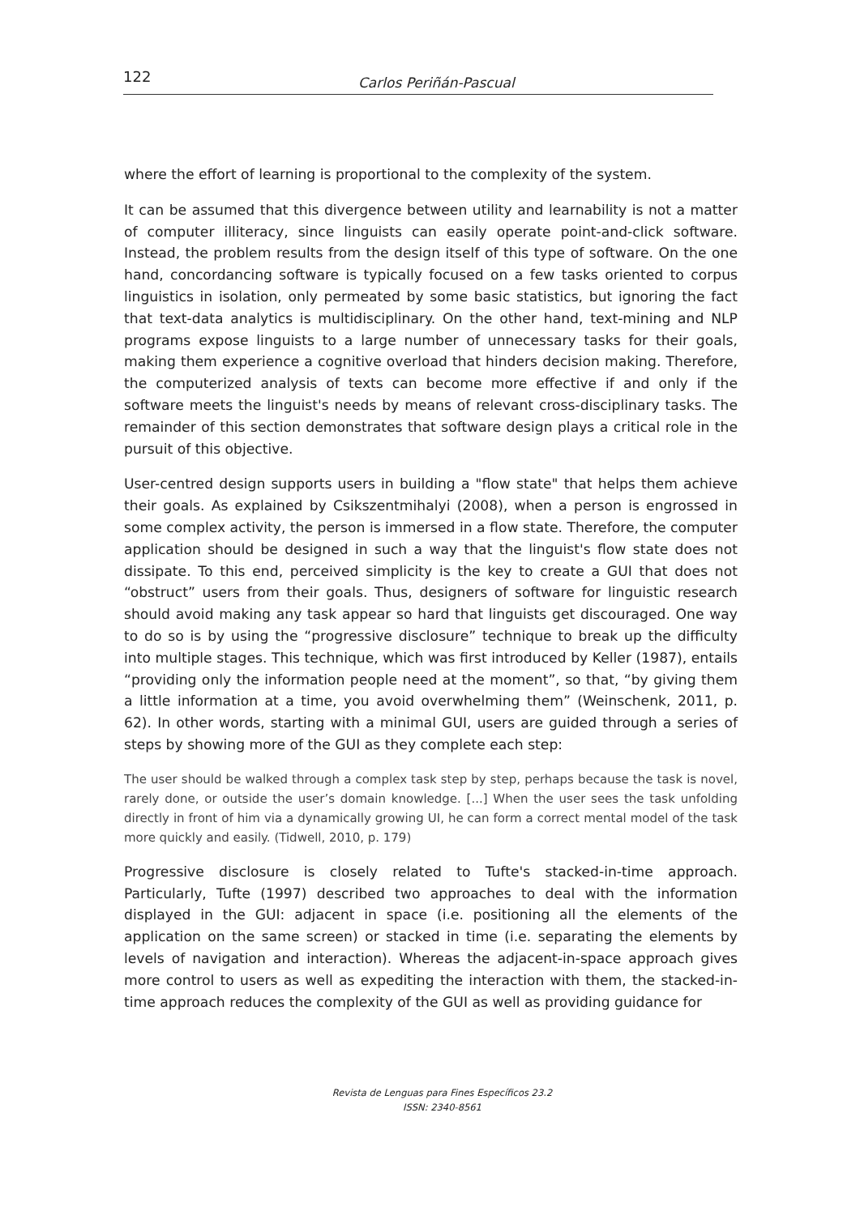122 Carlos Periñán-Pascual
where the effort of learning is proportional to the complexity of the system.
It can be assumed that this divergence between utility and learnability is not a matter of computer illiteracy, since linguists can easily operate point-and-click software. Instead, the problem results from the design itself of this type of software. On the one hand, concordancing software is typically focused on a few tasks oriented to corpus linguistics in isolation, only permeated by some basic statistics, but ignoring the fact that text-data analytics is multidisciplinary. On the other hand, text-mining and NLP programs expose linguists to a large number of unnecessary tasks for their goals, making them experience a cognitive overload that hinders decision making. Therefore, the computerized analysis of texts can become more effective if and only if the software meets the linguist's needs by means of relevant cross-disciplinary tasks. The remainder of this section demonstrates that software design plays a critical role in the pursuit of this objective.
User-centred design supports users in building a "flow state" that helps them achieve their goals. As explained by Csikszentmihalyi (2008), when a person is engrossed in some complex activity, the person is immersed in a flow state. Therefore, the computer application should be designed in such a way that the linguist's flow state does not dissipate. To this end, perceived simplicity is the key to create a GUI that does not “obstruct” users from their goals. Thus, designers of software for linguistic research should avoid making any task appear so hard that linguists get discouraged. One way to do so is by using the “progressive disclosure” technique to break up the difficulty into multiple stages. This technique, which was first introduced by Keller (1987), entails “providing only the information people need at the moment”, so that, “by giving them a little information at a time, you avoid overwhelming them” (Weinschenk, 2011, p. 62). In other words, starting with a minimal GUI, users are guided through a series of steps by showing more of the GUI as they complete each step:
The user should be walked through a complex task step by step, perhaps because the task is novel, rarely done, or outside the user’s domain knowledge. [...] When the user sees the task unfolding directly in front of him via a dynamically growing UI, he can form a correct mental model of the task more quickly and easily. (Tidwell, 2010, p. 179)
Progressive disclosure is closely related to Tufte's stacked-in-time approach. Particularly, Tufte (1997) described two approaches to deal with the information displayed in the GUI: adjacent in space (i.e. positioning all the elements of the application on the same screen) or stacked in time (i.e. separating the elements by levels of navigation and interaction). Whereas the adjacent-in-space approach gives more control to users as well as expediting the interaction with them, the stacked-in-time approach reduces the complexity of the GUI as well as providing guidance for
Revista de Lenguas para Fines Específicos 23.2
ISSN: 2340-8561